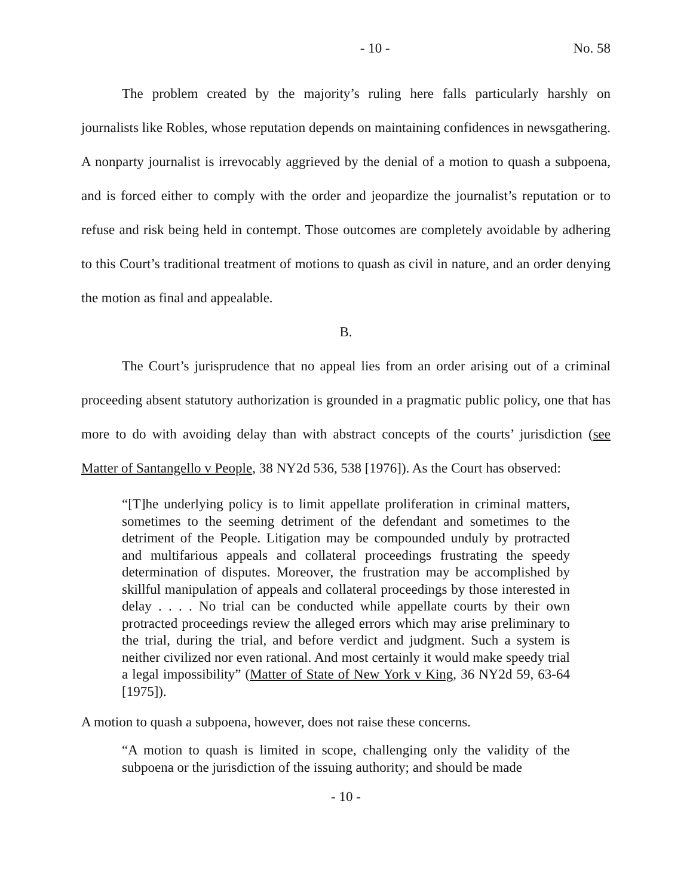- 10 - No. 58
The problem created by the majority’s ruling here falls particularly harshly on journalists like Robles, whose reputation depends on maintaining confidences in newsgathering. A nonparty journalist is irrevocably aggrieved by the denial of a motion to quash a subpoena, and is forced either to comply with the order and jeopardize the journalist’s reputation or to refuse and risk being held in contempt. Those outcomes are completely avoidable by adhering to this Court’s traditional treatment of motions to quash as civil in nature, and an order denying the motion as final and appealable.
B.
The Court’s jurisprudence that no appeal lies from an order arising out of a criminal proceeding absent statutory authorization is grounded in a pragmatic public policy, one that has more to do with avoiding delay than with abstract concepts of the courts’ jurisdiction (see Matter of Santangello v People, 38 NY2d 536, 538 [1976]). As the Court has observed:
“[T]he underlying policy is to limit appellate proliferation in criminal matters, sometimes to the seeming detriment of the defendant and sometimes to the detriment of the People. Litigation may be compounded unduly by protracted and multifarious appeals and collateral proceedings frustrating the speedy determination of disputes. Moreover, the frustration may be accomplished by skillful manipulation of appeals and collateral proceedings by those interested in delay . . . . No trial can be conducted while appellate courts by their own protracted proceedings review the alleged errors which may arise preliminary to the trial, during the trial, and before verdict and judgment. Such a system is neither civilized nor even rational. And most certainly it would make speedy trial a legal impossibility” (Matter of State of New York v King, 36 NY2d 59, 63-64 [1975]).
A motion to quash a subpoena, however, does not raise these concerns.
“A motion to quash is limited in scope, challenging only the validity of the subpoena or the jurisdiction of the issuing authority; and should be made
- 10 -